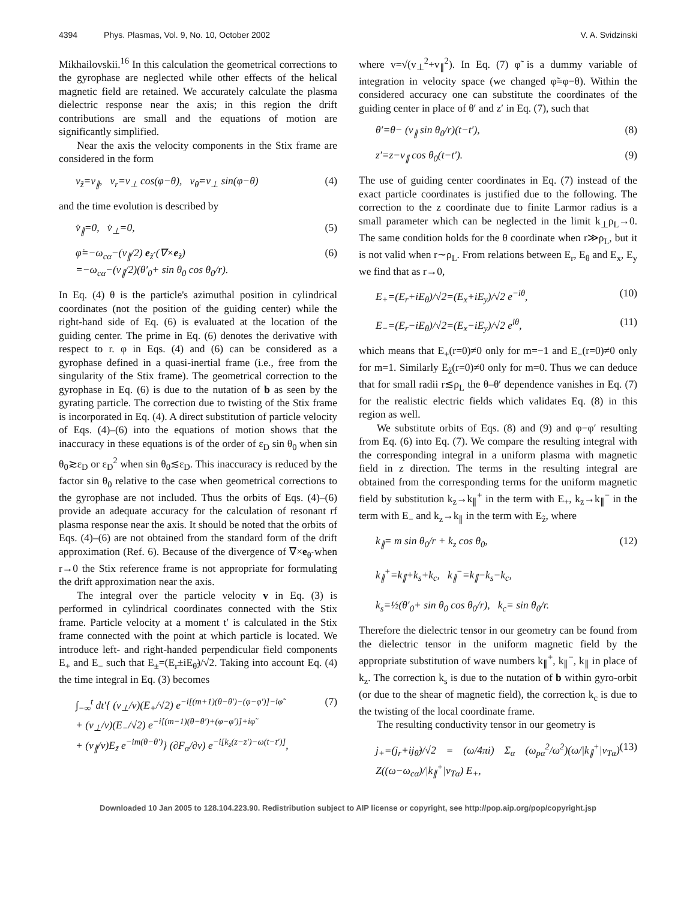4394 Phys. Plasmas, Vol. 9, No. 10, October 2002 V. A. Svidzinski
Mikhailovskii.<sup>16</sup> In this calculation the geometrical corrections to the gyrophase are neglected while other effects of the helical magnetic field are retained. We accurately calculate the plasma dielectric response near the axis; in this region the drift contributions are small and the equations of motion are significantly simplified.
Near the axis the velocity components in the Stix frame are considered in the form
v<sub>z̃</sub>=v<sub>∥</sub>, v<sub>r</sub>=v<sub>⊥</sub> cos(φ−θ), v<sub>θ̃</sub>=v<sub>⊥</sub> sin(φ−θ) (4)
and the time evolution is described by
v̇<sub>∥</sub>=0, v̇<sub>⊥</sub>=0, (5)
φ̇=−ω<sub>cα</sub>−(v<sub>∥</sub>/2) e<sub>z̃</sub>·(∇×e<sub>z̃</sub>)
=−ω<sub>cα</sub>−(v<sub>∥</sub>/2)(θ′<sub>0</sub>+ sin θ<sub>0</sub> cos θ<sub>0</sub>/r). (6)
In Eq. (4) θ is the particle's azimuthal position in cylindrical coordinates (not the position of the guiding center) while the right-hand side of Eq. (6) is evaluated at the location of the guiding center. The prime in Eq. (6) denotes the derivative with respect to r. φ in Eqs. (4) and (6) can be considered as a gyrophase defined in a quasi-inertial frame (i.e., free from the singularity of the Stix frame). The geometrical correction to the gyrophase in Eq. (6) is due to the nutation of b as seen by the gyrating particle. The correction due to twisting of the Stix frame is incorporated in Eq. (4). A direct substitution of particle velocity of Eqs. (4)–(6) into the equations of motion shows that the inaccuracy in these equations is of the order of ε<sub>D</sub> sin θ<sub>0</sub> when sin θ<sub>0</sub>≳ε<sub>D</sub> or ε<sub>D</sub><sup>2</sup> when sin θ<sub>0</sub>≲ε<sub>D</sub>. This inaccuracy is reduced by the factor sin θ<sub>0</sub> relative to the case when geometrical corrections to the gyrophase are not included. Thus the orbits of Eqs. (4)–(6) provide an adequate accuracy for the calculation of resonant rf plasma response near the axis. It should be noted that the orbits of Eqs. (4)–(6) are not obtained from the standard form of the drift approximation (Ref. 6). Because of the divergence of ∇×e<sub>θ̃</sub> when r→0 the Stix reference frame is not appropriate for formulating the drift approximation near the axis.
The integral over the particle velocity v in Eq. (3) is performed in cylindrical coordinates connected with the Stix frame. Particle velocity at a moment t′ is calculated in the Stix frame connected with the point at which particle is located. We introduce left- and right-handed perpendicular field components E<sub>+</sub> and E<sub>−</sub> such that E<sub>±</sub>=(E<sub>r</sub>±iE<sub>θ̃</sub>)/√2. Taking into account Eq. (4) the time integral in Eq. (3) becomes
∫<sub>−∞</sub><sup>t</sup> dt′{ (v<sub>⊥</sub>/v)(E<sub>+</sub>/√2) e<sup>−i[(m+1)(θ−θ′)−(φ−φ′)]−iφ̃</sup>
+ (v<sub>⊥</sub>/v)(E<sub>−</sub>/√2) e<sup>−i[(m−1)(θ−θ′)+(φ−φ′)]+iφ̃</sup>
+ (v<sub>∥</sub>/v)E<sub>z̃</sub> e<sup>−im(θ−θ′)</sup>} (∂F<sub>α</sub>/∂v) e<sup>−i[k<sub>z</sub>(z−z′)−ω(t−t′)]</sup>, (7)
where v=√(v<sub>⊥</sub><sup>2</sup>+v<sub>∥</sub><sup>2</sup>). In Eq. (7) φ̃ is a dummy variable of integration in velocity space (we changed φ̃=φ−θ). Within the considered accuracy one can substitute the coordinates of the guiding center in place of θ′ and z′ in Eq. (7), such that
θ′=θ− (v<sub>∥</sub> sin θ<sub>0</sub>/r)(t−t′), (8)
z′=z−v<sub>∥</sub> cos θ<sub>0</sub>(t−t′). (9)
The use of guiding center coordinates in Eq. (7) instead of the exact particle coordinates is justified due to the following. The correction to the z coordinate due to finite Larmor radius is a small parameter which can be neglected in the limit k<sub>⊥</sub>ρ<sub>L</sub>→0. The same condition holds for the θ coordinate when r≫ρ<sub>L</sub>, but it is not valid when r∼ρ<sub>L</sub>. From relations between E<sub>r</sub>, E<sub>θ</sub> and E<sub>x</sub>, E<sub>y</sub> we find that as r→0,
E<sub>+</sub>=(E<sub>r</sub>+iE<sub>θ</sub>)/√2=(E<sub>x</sub>+iE<sub>y</sub>)/√2 e<sup>−iθ</sup>, (10)
E<sub>−</sub>=(E<sub>r</sub>−iE<sub>θ</sub>)/√2=(E<sub>x</sub>−iE<sub>y</sub>)/√2 e<sup>iθ</sup>, (11)
which means that E<sub>+</sub>(r=0)≠0 only for m=−1 and E<sub>−</sub>(r=0)≠0 only for m=1. Similarly E<sub>z̃</sub>(r=0)≠0 only for m=0. Thus we can deduce that for small radii r≲ρ<sub>L</sub> the θ–θ′ dependence vanishes in Eq. (7) for the realistic electric fields which validates Eq. (8) in this region as well.
We substitute orbits of Eqs. (8) and (9) and φ−φ′ resulting from Eq. (6) into Eq. (7). We compare the resulting integral with the corresponding integral in a uniform plasma with magnetic field in z direction. The terms in the resulting integral are obtained from the corresponding terms for the uniform magnetic field by substitution k<sub>z</sub>→k<sub>∥</sub><sup>+</sup> in the term with E<sub>+</sub>, k<sub>z</sub>→k<sub>∥</sub><sup>−</sup> in the term with E<sub>−</sub> and k<sub>z</sub>→k<sub>∥</sub> in the term with E<sub>z̃</sub>, where
k<sub>∥</sub>= m sin θ<sub>0</sub>/r + k<sub>z</sub> cos θ<sub>0</sub>,
k<sub>∥</sub><sup>+</sup>=k<sub>∥</sub>+k<sub>s</sub>+k<sub>c</sub>, k<sub>∥</sub><sup>−</sup>=k<sub>∥</sub>−k<sub>s</sub>−k<sub>c</sub>,
k<sub>s</sub>=½(θ′<sub>0</sub>+ sin θ<sub>0</sub> cos θ<sub>0</sub>/r), k<sub>c</sub>= sin θ<sub>0</sub>/r. (12)
Therefore the dielectric tensor in our geometry can be found from the dielectric tensor in the uniform magnetic field by the appropriate substitution of wave numbers k<sub>∥</sub><sup>+</sup>, k<sub>∥</sub><sup>−</sup>, k<sub>∥</sub> in place of k<sub>z</sub>. The correction k<sub>s</sub> is due to the nutation of b within gyro-orbit (or due to the shear of magnetic field), the correction k<sub>c</sub> is due to the twisting of the local coordinate frame.
The resulting conductivity tensor in our geometry is
j<sub>+</sub>=(j<sub>r</sub>+ij<sub>θ̃</sub>)/√2 = (ω/4πi) Σ<sub>α</sub> (ω<sub>pα</sub><sup>2</sup>/ω<sup>2</sup>)(ω/|k<sub>∥</sub><sup>+</sup>|v<sub>Tα</sub>) Z((ω−ω<sub>cα</sub>)/|k<sub>∥</sub><sup>+</sup>|v<sub>Tα</sub>) E<sub>+</sub>, (13)
Downloaded 10 Jan 2005 to 128.104.223.90. Redistribution subject to AIP license or copyright, see http://pop.aip.org/pop/copyright.jsp